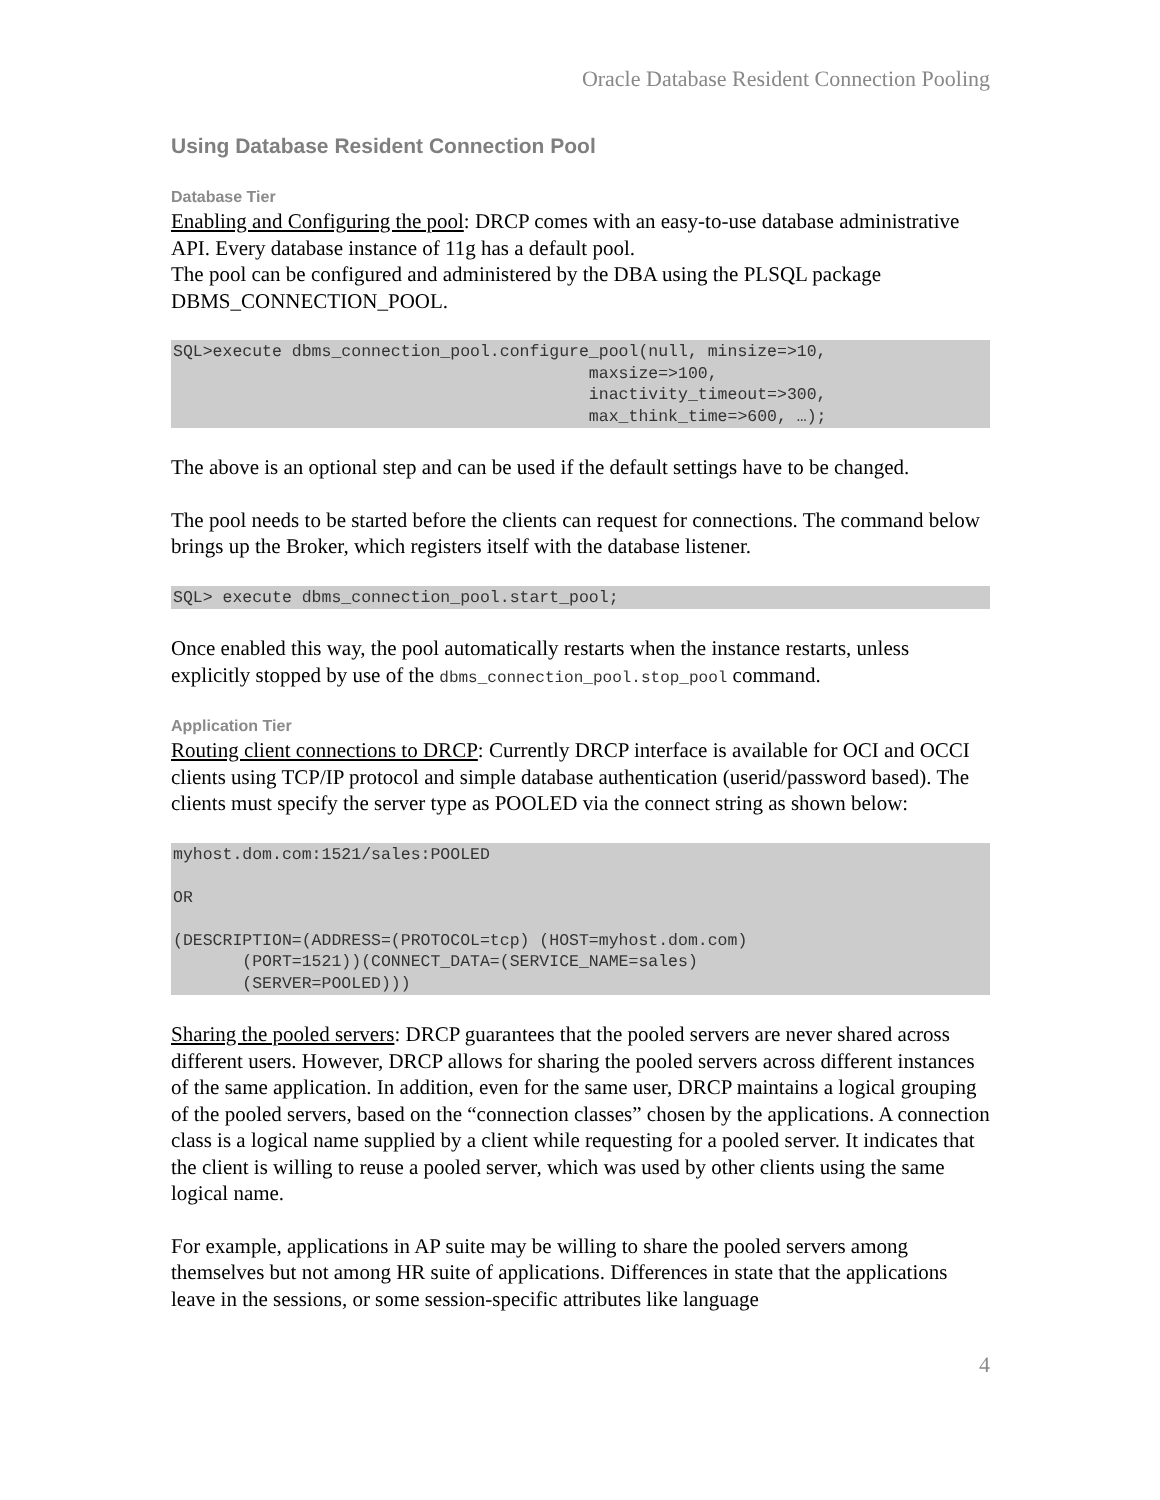Oracle Database Resident Connection Pooling
Using Database Resident Connection Pool
Database Tier
Enabling and Configuring the pool: DRCP comes with an easy-to-use database administrative API. Every database instance of 11g has a default pool.
The pool can be configured and administered by the DBA using the PLSQL package DBMS_CONNECTION_POOL.
SQL>execute dbms_connection_pool.configure_pool(null, minsize=>10,
                                          maxsize=>100,
                                          inactivity_timeout=>300,
                                          max_think_time=>600, …);
The above is an optional step and can be used if the default settings have to be changed.
The pool needs to be started before the clients can request for connections. The command below brings up the Broker, which registers itself with the database listener.
SQL> execute dbms_connection_pool.start_pool;
Once enabled this way, the pool automatically restarts when the instance restarts, unless explicitly stopped by use of the dbms_connection_pool.stop_pool command.
Application Tier
Routing client connections to DRCP: Currently DRCP interface is available for OCI and OCCI clients using TCP/IP protocol and simple database authentication (userid/password based). The clients must specify the server type as POOLED via the connect string as shown below:
myhost.dom.com:1521/sales:POOLED

OR

(DESCRIPTION=(ADDRESS=(PROTOCOL=tcp) (HOST=myhost.dom.com)
       (PORT=1521))(CONNECT_DATA=(SERVICE_NAME=sales)
       (SERVER=POOLED)))
Sharing the pooled servers: DRCP guarantees that the pooled servers are never shared across different users. However, DRCP allows for sharing the pooled servers across different instances of the same application. In addition, even for the same user, DRCP maintains a logical grouping of the pooled servers, based on the “connection classes” chosen by the applications. A connection class is a logical name supplied by a client while requesting for a pooled server. It indicates that the client is willing to reuse a pooled server, which was used by other clients using the same logical name.
For example, applications in AP suite may be willing to share the pooled servers among themselves but not among HR suite of applications. Differences in state that the applications leave in the sessions, or some session-specific attributes like language
4